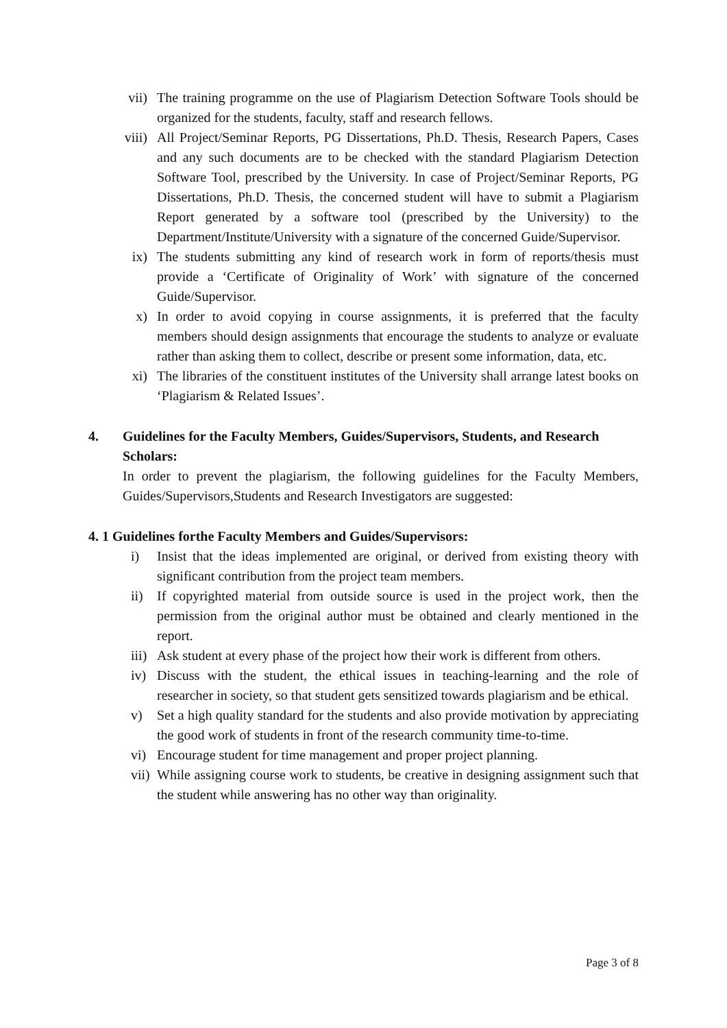vii) The training programme on the use of Plagiarism Detection Software Tools should be organized for the students, faculty, staff and research fellows.
viii) All Project/Seminar Reports, PG Dissertations, Ph.D. Thesis, Research Papers, Cases and any such documents are to be checked with the standard Plagiarism Detection Software Tool, prescribed by the University. In case of Project/Seminar Reports, PG Dissertations, Ph.D. Thesis, the concerned student will have to submit a Plagiarism Report generated by a software tool (prescribed by the University) to the Department/Institute/University with a signature of the concerned Guide/Supervisor.
ix) The students submitting any kind of research work in form of reports/thesis must provide a ‘Certificate of Originality of Work’ with signature of the concerned Guide/Supervisor.
x) In order to avoid copying in course assignments, it is preferred that the faculty members should design assignments that encourage the students to analyze or evaluate rather than asking them to collect, describe or present some information, data, etc.
xi) The libraries of the constituent institutes of the University shall arrange latest books on ‘Plagiarism & Related Issues’.
4. Guidelines for the Faculty Members, Guides/Supervisors, Students, and Research Scholars:
In order to prevent the plagiarism, the following guidelines for the Faculty Members, Guides/Supervisors,Students and Research Investigators are suggested:
4. 1 Guidelines forthe Faculty Members and Guides/Supervisors:
i) Insist that the ideas implemented are original, or derived from existing theory with significant contribution from the project team members.
ii) If copyrighted material from outside source is used in the project work, then the permission from the original author must be obtained and clearly mentioned in the report.
iii) Ask student at every phase of the project how their work is different from others.
iv) Discuss with the student, the ethical issues in teaching-learning and the role of researcher in society, so that student gets sensitized towards plagiarism and be ethical.
v) Set a high quality standard for the students and also provide motivation by appreciating the good work of students in front of the research community time-to-time.
vi) Encourage student for time management and proper project planning.
vii) While assigning course work to students, be creative in designing assignment such that the student while answering has no other way than originality.
Page 3 of 8